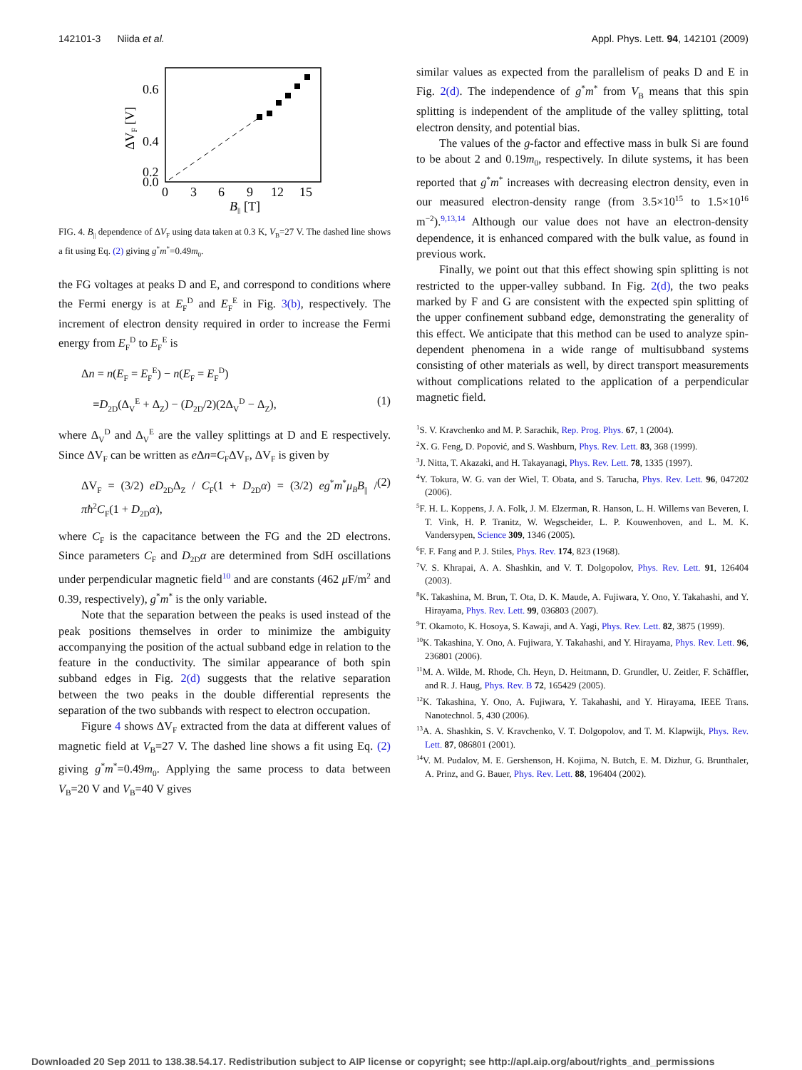142101-3 Niida et al. Appl. Phys. Lett. 94, 142101 (2009)
0.6
0.4
0.2
0.0
0
3
6
9
12
15
B|| [T]
ΔVF [V]
FIG. 4. B<sub>||</sub> dependence of ΔV<sub>F</sub> using data taken at 0.3 K, V<sub>B</sub>=27 V. The dashed line shows a fit using Eq. (2) giving g<sup>*</sup>m<sup>*</sup>=0.49m<sub>0</sub>.
the FG voltages at peaks D and E, and correspond to conditions where the Fermi energy is at E<sub>F</sub><sup>D</sup> and E<sub>F</sub><sup>E</sup> in Fig. 3(b), respectively. The increment of electron density required in order to increase the Fermi energy from E<sub>F</sub><sup>D</sup> to E<sub>F</sub><sup>E</sup> is
Δn = n(E<sub>F</sub> = E<sub>F</sub><sup>E</sup>) − n(E<sub>F</sub> = E<sub>F</sub><sup>D</sup>)
=D<sub>2D</sub>(Δ<sub>V</sub><sup>E</sup> + Δ<sub>Z</sub>) − (D<sub>2D</sub>/2)(2Δ<sub>V</sub><sup>D</sup> − Δ<sub>Z</sub>), (1)
where Δ<sub>V</sub><sup>D</sup> and Δ<sub>V</sub><sup>E</sup> are the valley splittings at D and E respectively. Since ΔV<sub>F</sub> can be written as e Δn=C<sub>F</sub>ΔV<sub>F</sub>, ΔV<sub>F</sub> is given by
ΔV<sub>F</sub> = (3/2) eD<sub>2D</sub>Δ<sub>Z</sub> / C<sub>F</sub>(1 + D<sub>2D</sub>α) = (3/2) eg<sup>*</sup>m<sup>*</sup>μ<sub>B</sub>B<sub>||</sub> / πħ<sup>2</sup>C<sub>F</sub>(1 + D<sub>2D</sub>α), (2)
where C<sub>F</sub> is the capacitance between the FG and the 2D electrons. Since parameters C<sub>F</sub> and D<sub>2D</sub>α are determined from SdH oscillations under perpendicular magnetic field<sup>10</sup> and are constants (462 μ F/m<sup>2</sup> and 0.39, respectively), g<sup>*</sup>m<sup>*</sup> is the only variable.
Note that the separation between the peaks is used instead of the peak positions themselves in order to minimize the ambiguity accompanying the position of the actual subband edge in relation to the feature in the conductivity. The similar appearance of both spin subband edges in Fig. 2(d) suggests that the relative separation between the two peaks in the double differential represents the separation of the two subbands with respect to electron occupation.
Figure 4 shows ΔV<sub>F</sub> extracted from the data at different values of magnetic field at V<sub>B</sub>=27 V. The dashed line shows a fit using Eq. (2) giving g<sup>*</sup>m<sup>*</sup>=0.49m<sub>0</sub>. Applying the same process to data between V<sub>B</sub>=20 V and V<sub>B</sub>=40 V gives
similar values as expected from the parallelism of peaks D and E in Fig. 2(d). The independence of g<sup>*</sup>m<sup>*</sup> from V<sub>B</sub> means that this spin splitting is independent of the amplitude of the valley splitting, total electron density, and potential bias.
The values of the g-factor and effective mass in bulk Si are found to be about 2 and 0.19m<sub>0</sub>, respectively. In dilute systems, it has been reported that g<sup>*</sup>m<sup>*</sup> increases with decreasing electron density, even in our measured electron-density range (from 3.5×10<sup>15</sup> to 1.5×10<sup>16</sup> m<sup>−2</sup>).<sup>9,13,14</sup> Although our value does not have an electron-density dependence, it is enhanced compared with the bulk value, as found in previous work.
Finally, we point out that this effect showing spin splitting is not restricted to the upper-valley subband. In Fig. 2(d), the two peaks marked by F and G are consistent with the expected spin splitting of the upper confinement subband edge, demonstrating the generality of this effect. We anticipate that this method can be used to analyze spin-dependent phenomena in a wide range of multisubband systems consisting of other materials as well, by direct transport measurements without complications related to the application of a perpendicular magnetic field.
<sup>1</sup> S. V. Kravchenko and M. P. Sarachik, Rep. Prog. Phys. 67, 1 (2004).
<sup>2</sup> X. G. Feng, D. Popović, and S. Washburn, Phys. Rev. Lett. 83, 368 (1999).
<sup>3</sup> J. Nitta, T. Akazaki, and H. Takayanagi, Phys. Rev. Lett. 78, 1335 (1997).
<sup>4</sup> Y. Tokura, W. G. van der Wiel, T. Obata, and S. Tarucha, Phys. Rev. Lett. 96, 047202 (2006).
<sup>5</sup> F. H. L. Koppens, J. A. Folk, J. M. Elzerman, R. Hanson, L. H. Willems van Beveren, I. T. Vink, H. P. Tranitz, W. Wegscheider, L. P. Kouwenhoven, and L. M. K. Vandersypen, Science 309, 1346 (2005).
<sup>6</sup> F. F. Fang and P. J. Stiles, Phys. Rev. 174, 823 (1968).
<sup>7</sup> V. S. Khrapai, A. A. Shashkin, and V. T. Dolgopolov, Phys. Rev. Lett. 91, 126404 (2003).
<sup>8</sup> K. Takashina, M. Brun, T. Ota, D. K. Maude, A. Fujiwara, Y. Ono, Y. Takahashi, and Y. Hirayama, Phys. Rev. Lett. 99, 036803 (2007).
<sup>9</sup> T. Okamoto, K. Hosoya, S. Kawaji, and A. Yagi, Phys. Rev. Lett. 82, 3875 (1999).
<sup>10</sup> K. Takashina, Y. Ono, A. Fujiwara, Y. Takahashi, and Y. Hirayama, Phys. Rev. Lett. 96, 236801 (2006).
<sup>11</sup> M. A. Wilde, M. Rhode, Ch. Heyn, D. Heitmann, D. Grundler, U. Zeitler, F. Schäffler, and R. J. Haug, Phys. Rev. B 72, 165429 (2005).
<sup>12</sup> K. Takashina, Y. Ono, A. Fujiwara, Y. Takahashi, and Y. Hirayama, IEEE Trans. Nanotechnol. 5, 430 (2006).
<sup>13</sup> A. A. Shashkin, S. V. Kravchenko, V. T. Dolgopolov, and T. M. Klapwijk, Phys. Rev. Lett. 87, 086801 (2001).
<sup>14</sup> V. M. Pudalov, M. E. Gershenson, H. Kojima, N. Butch, E. M. Dizhur, G. Brunthaler, A. Prinz, and G. Bauer, Phys. Rev. Lett. 88, 196404 (2002).
Downloaded 20 Sep 2011 to 138.38.54.17. Redistribution subject to AIP license or copyright; see http://apl.aip.org/about/rights_and_permissions